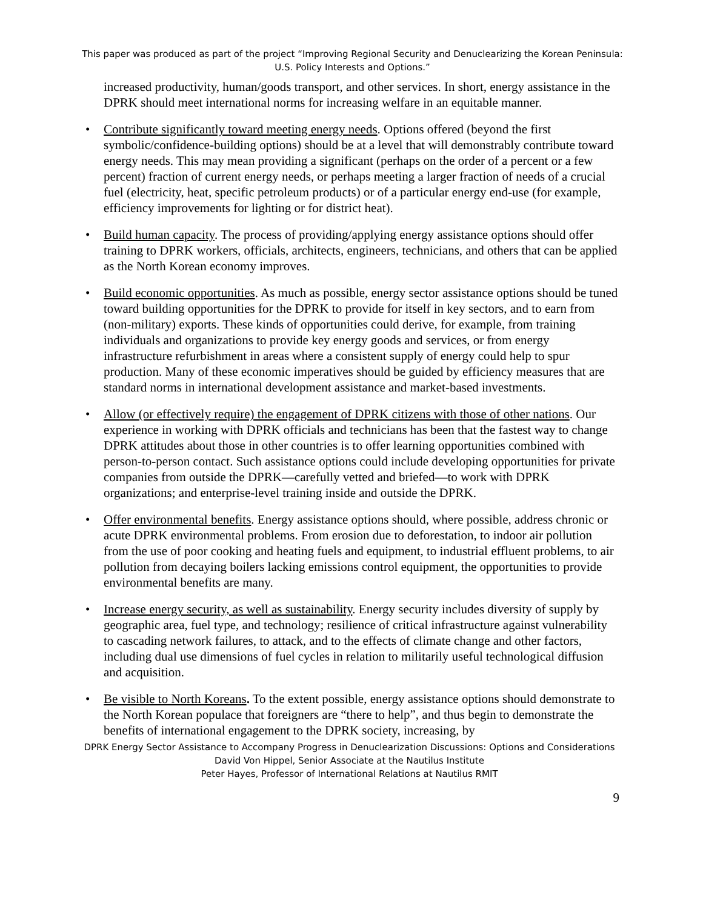This paper was produced as part of the project “Improving Regional Security and Denuclearizing the Korean Peninsula: U.S. Policy Interests and Options.”
increased productivity, human/goods transport, and other services. In short, energy assistance in the DPRK should meet international norms for increasing welfare in an equitable manner.
• Contribute significantly toward meeting energy needs. Options offered (beyond the first symbolic/confidence-building options) should be at a level that will demonstrably contribute toward energy needs. This may mean providing a significant (perhaps on the order of a percent or a few percent) fraction of current energy needs, or perhaps meeting a larger fraction of needs of a crucial fuel (electricity, heat, specific petroleum products) or of a particular energy end-use (for example, efficiency improvements for lighting or for district heat).
• Build human capacity. The process of providing/applying energy assistance options should offer training to DPRK workers, officials, architects, engineers, technicians, and others that can be applied as the North Korean economy improves.
• Build economic opportunities. As much as possible, energy sector assistance options should be tuned toward building opportunities for the DPRK to provide for itself in key sectors, and to earn from (non-military) exports. These kinds of opportunities could derive, for example, from training individuals and organizations to provide key energy goods and services, or from energy infrastructure refurbishment in areas where a consistent supply of energy could help to spur production. Many of these economic imperatives should be guided by efficiency measures that are standard norms in international development assistance and market-based investments.
• Allow (or effectively require) the engagement of DPRK citizens with those of other nations. Our experience in working with DPRK officials and technicians has been that the fastest way to change DPRK attitudes about those in other countries is to offer learning opportunities combined with person-to-person contact. Such assistance options could include developing opportunities for private companies from outside the DPRK—carefully vetted and briefed—to work with DPRK organizations; and enterprise-level training inside and outside the DPRK.
• Offer environmental benefits. Energy assistance options should, where possible, address chronic or acute DPRK environmental problems. From erosion due to deforestation, to indoor air pollution from the use of poor cooking and heating fuels and equipment, to industrial effluent problems, to air pollution from decaying boilers lacking emissions control equipment, the opportunities to provide environmental benefits are many.
• Increase energy security, as well as sustainability. Energy security includes diversity of supply by geographic area, fuel type, and technology; resilience of critical infrastructure against vulnerability to cascading network failures, to attack, and to the effects of climate change and other factors, including dual use dimensions of fuel cycles in relation to militarily useful technological diffusion and acquisition.
• Be visible to North Koreans. To the extent possible, energy assistance options should demonstrate to the North Korean populace that foreigners are “there to help”, and thus begin to demonstrate the benefits of international engagement to the DPRK society, increasing, by
DPRK Energy Sector Assistance to Accompany Progress in Denuclearization Discussions: Options and Considerations
David Von Hippel, Senior Associate at the Nautilus Institute
Peter Hayes, Professor of International Relations at Nautilus RMIT
9